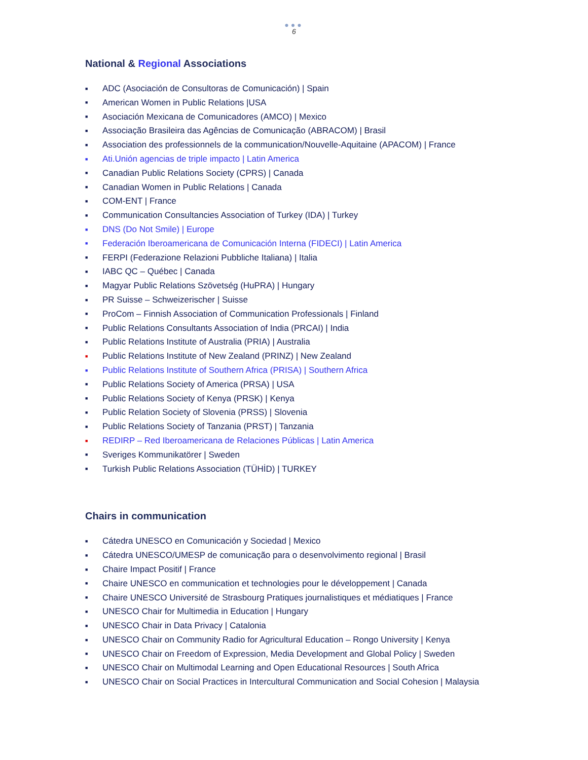●●●
6
National & Regional Associations
■ ADC (Asociación de Consultoras de Comunicación) | Spain
■ American Women in Public Relations |USA
■ Asociación Mexicana de Comunicadores (AMCO) | Mexico
■ Associação Brasileira das Agências de Comunicação (ABRACOM) | Brasil
■ Association des professionnels de la communication/Nouvelle-Aquitaine (APACOM) | France
■ Ati.Unión agencias de triple impacto | Latin America
■ Canadian Public Relations Society (CPRS) | Canada
■ Canadian Women in Public Relations | Canada
■ COM-ENT | France
■ Communication Consultancies Association of Turkey (IDA) | Turkey
■ DNS (Do Not Smile) | Europe
■ Federación Iberoamericana de Comunicación Interna (FIDECI) | Latin America
■ FERPI (Federazione Relazioni Pubbliche Italiana) | Italia
■ IABC QC – Québec | Canada
■ Magyar Public Relations Szövetség (HuPRA) | Hungary
■ PR Suisse – Schweizerischer | Suisse
■ ProCom – Finnish Association of Communication Professionals | Finland
■ Public Relations Consultants Association of India (PRCAI) | India
■ Public Relations Institute of Australia (PRIA) | Australia
■ Public Relations Institute of New Zealand (PRINZ) | New Zealand
■ Public Relations Institute of Southern Africa (PRISA) | Southern Africa
■ Public Relations Society of America (PRSA) | USA
■ Public Relations Society of Kenya (PRSK) | Kenya
■ Public Relation Society of Slovenia (PRSS) | Slovenia
■ Public Relations Society of Tanzania (PRST) | Tanzania
■ REDIRP – Red Iberoamericana de Relaciones Públicas | Latin America
■ Sveriges Kommunikatörer | Sweden
■ Turkish Public Relations Association (TÜHİD) | TURKEY
Chairs in communication
■ Cátedra UNESCO en Comunicación y Sociedad | Mexico
■ Cátedra UNESCO/UMESP de comunicação para o desenvolvimento regional | Brasil
■ Chaire Impact Positif | France
■ Chaire UNESCO en communication et technologies pour le développement | Canada
■ Chaire UNESCO Université de Strasbourg Pratiques journalistiques et médiatiques | France
■ UNESCO Chair for Multimedia in Education | Hungary
■ UNESCO Chair in Data Privacy | Catalonia
■ UNESCO Chair on Community Radio for Agricultural Education – Rongo University | Kenya
■ UNESCO Chair on Freedom of Expression, Media Development and Global Policy | Sweden
■ UNESCO Chair on Multimodal Learning and Open Educational Resources | South Africa
■ UNESCO Chair on Social Practices in Intercultural Communication and Social Cohesion | Malaysia